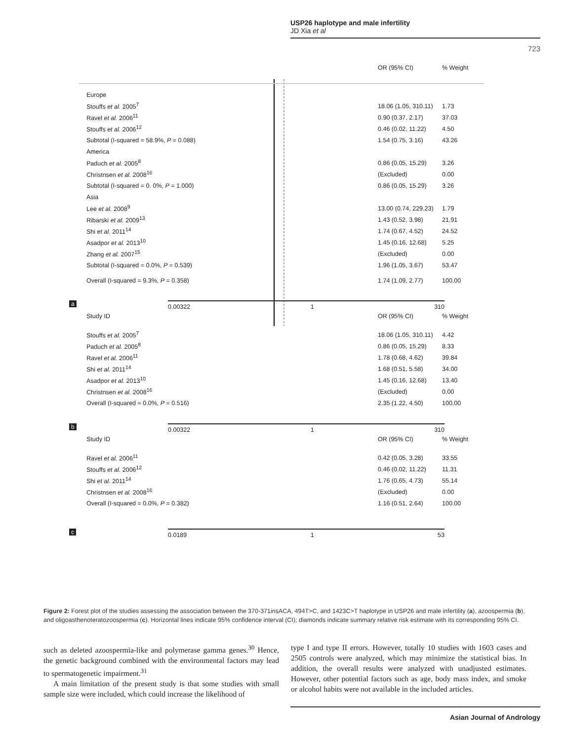USP26 haplotype and male infertility
JD Xia et al
723
OR (95% CI)% Weight
Europe
Stouffs et al. 2005<sup>7</sup> 18.06 (1.05, 310.11) 1.73
Ravel et al. 2006<sup>11</sup> 0.90 (0.37, 2.17) 37.03
Stouffs et al. 2006<sup>12</sup> 0.46 (0.02, 11.22) 4.50
Subtotal (I-squared = 58.9%, P = 0.088) 1.54 (0.75, 3.16) 43.26
America
Paduch et al. 2005<sup>8</sup> 0.86 (0.05, 15.29) 3.26
Christnsen et al. 2008<sup>16</sup> (Excluded) 0.00
Subtotal (I-squared = 0. 0%, P = 1.000) 0.86 (0.05, 15.29) 3.26
Asia
Lee et al. 2008<sup>9</sup> 13.00 (0.74, 229.23) 1.79
Ribarski et al. 2009<sup>13</sup> 1.43 (0.52, 3.98) 21.91
Shi et al. 2011<sup>14</sup> 1.74 (0.67, 4.52) 24.52
Asadpor et al. 2013<sup>10</sup> 1.45 (0.16, 12.68) 5.25
Zhang et al. 2007<sup>15</sup> (Excluded) 0.00
Subtotal (I-squared = 0.0%, P = 0.539) 1.96 (1.05, 3.67) 53.47
Overall (I-squared = 9.3%, P = 0.358) 1.74 (1.09, 2.77) 100.00
a
0.00322 1 310
Study ID OR (95% CI)% Weight
Stouffs et al. 2005<sup>7</sup> 18.06 (1.05, 310.11) 4.42
Paduch et al. 2005<sup>8</sup> 0.86 (0.05, 15.29) 8.33
Ravel et al. 2006<sup>11</sup> 1.78 (0.68, 4.62) 39.84
Shi et al. 2011<sup>14</sup> 1.68 (0.51, 5.58) 34.00
Asadpor et al. 2013<sup>10</sup> 1.45 (0.16, 12.68) 13.40
Christnsen et al. 2008<sup>16</sup> (Excluded) 0.00
Overall (I-squared = 0.0%, P = 0.516) 2.35 (1.22, 4.50) 100.00
b
0.00322 1 310
Study ID OR (95% CI)% Weight
Ravel et al. 2006<sup>11</sup> 0.42 (0.05, 3.28) 33.55
Stouffs et al. 2006<sup>12</sup> 0.46 (0.02, 11.22) 11.31
Shi et al. 2011<sup>14</sup> 1.76 (0.65, 4.73) 55.14
Christnsen et al. 2008<sup>16</sup> (Excluded) 0.00
Overall (I-squared = 0.0%, P = 0.382) 1.16 (0.51, 2.64) 100.00
c
0.0189 1 53
Figure 2: Forest plot of the studies assessing the association between the 370-371insACA, 494T>C, and 1423C>T haplotype in USP26 and male infertility (a), azoospermia (b), and oligoasthenoteratozoospermia (c). Horizontal lines indicate 95% confidence interval (CI); diamonds indicate summary relative risk estimate with its corresponding 95% CI.
such as deleted azoospermia-like and polymerase gamma genes.<sup>30</sup> Hence, the genetic background combined with the environmental factors may lead to spermatogenetic impairment.<sup>31</sup>
A main limitation of the present study is that some studies with small sample size were included, which could increase the likelihood of
type I and type II errors. However, totally 10 studies with 1603 cases and 2505 controls were analyzed, which may minimize the statistical bias. In addition, the overall results were analyzed with unadjusted estimates. However, other potential factors such as age, body mass index, and smoke or alcohol habits were not available in the included articles.
Asian Journal of Andrology